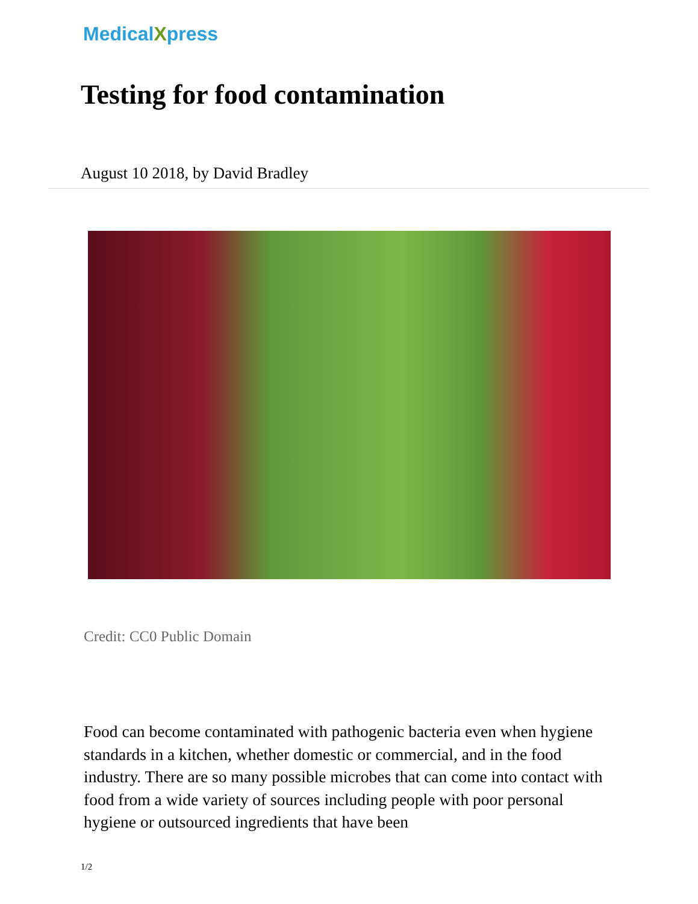MedicalXpress
Testing for food contamination
August 10 2018, by David Bradley
Credit: CC0 Public Domain
Food can become contaminated with pathogenic bacteria even when hygiene standards in a kitchen, whether domestic or commercial, and in the food industry. There are so many possible microbes that can come into contact with food from a wide variety of sources including people with poor personal hygiene or outsourced ingredients that have been
1/2